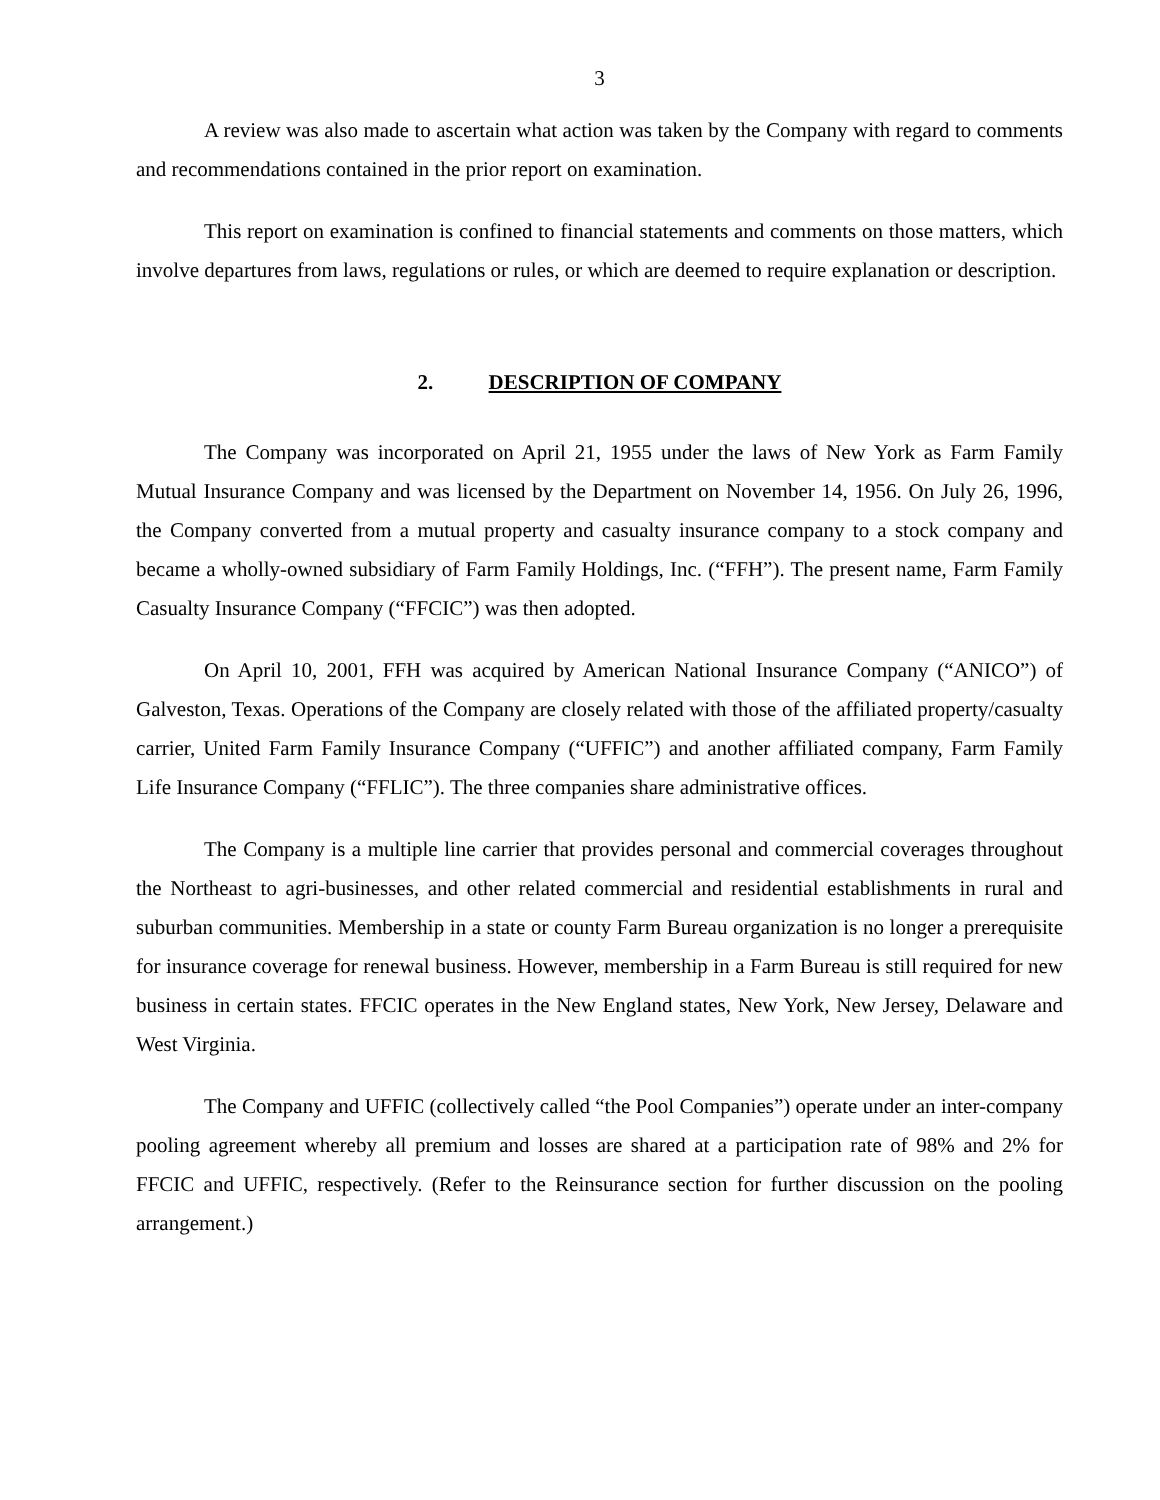3
A review was also made to ascertain what action was taken by the Company with regard to comments and recommendations contained in the prior report on examination.
This report on examination is confined to financial statements and comments on those matters, which involve departures from laws, regulations or rules, or which are deemed to require explanation or description.
2. DESCRIPTION OF COMPANY
The Company was incorporated on April 21, 1955 under the laws of New York as Farm Family Mutual Insurance Company and was licensed by the Department on November 14, 1956. On July 26, 1996, the Company converted from a mutual property and casualty insurance company to a stock company and became a wholly-owned subsidiary of Farm Family Holdings, Inc. (“FFH”). The present name, Farm Family Casualty Insurance Company (“FFCIC”) was then adopted.
On April 10, 2001, FFH was acquired by American National Insurance Company (“ANICO”) of Galveston, Texas. Operations of the Company are closely related with those of the affiliated property/casualty carrier, United Farm Family Insurance Company (“UFFIC”) and another affiliated company, Farm Family Life Insurance Company (“FFLIC”). The three companies share administrative offices.
The Company is a multiple line carrier that provides personal and commercial coverages throughout the Northeast to agri-businesses, and other related commercial and residential establishments in rural and suburban communities. Membership in a state or county Farm Bureau organization is no longer a prerequisite for insurance coverage for renewal business. However, membership in a Farm Bureau is still required for new business in certain states. FFCIC operates in the New England states, New York, New Jersey, Delaware and West Virginia.
The Company and UFFIC (collectively called “the Pool Companies”) operate under an inter-company pooling agreement whereby all premium and losses are shared at a participation rate of 98% and 2% for FFCIC and UFFIC, respectively. (Refer to the Reinsurance section for further discussion on the pooling arrangement.)